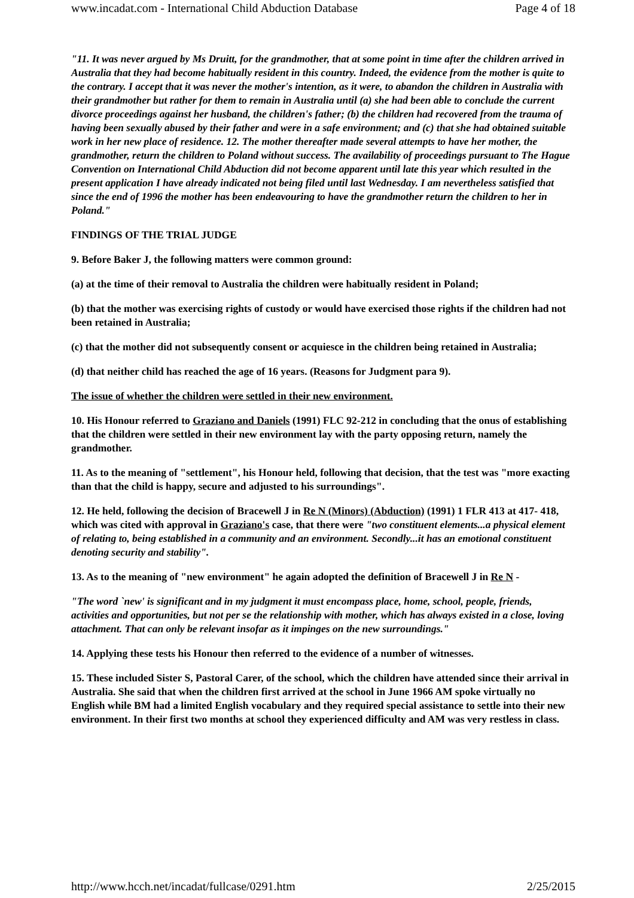www.incadat.com - International Child Abduction Database Page 4 of 18
"11. It was never argued by Ms Druitt, for the grandmother, that at some point in time after the children arrived in Australia that they had become habitually resident in this country. Indeed, the evidence from the mother is quite to the contrary. I accept that it was never the mother's intention, as it were, to abandon the children in Australia with their grandmother but rather for them to remain in Australia until (a) she had been able to conclude the current divorce proceedings against her husband, the children's father; (b) the children had recovered from the trauma of having been sexually abused by their father and were in a safe environment; and (c) that she had obtained suitable work in her new place of residence. 12. The mother thereafter made several attempts to have her mother, the grandmother, return the children to Poland without success. The availability of proceedings pursuant to The Hague Convention on International Child Abduction did not become apparent until late this year which resulted in the present application I have already indicated not being filed until last Wednesday. I am nevertheless satisfied that since the end of 1996 the mother has been endeavouring to have the grandmother return the children to her in Poland."
FINDINGS OF THE TRIAL JUDGE
9. Before Baker J, the following matters were common ground:
(a) at the time of their removal to Australia the children were habitually resident in Poland;
(b) that the mother was exercising rights of custody or would have exercised those rights if the children had not been retained in Australia;
(c) that the mother did not subsequently consent or acquiesce in the children being retained in Australia;
(d) that neither child has reached the age of 16 years. (Reasons for Judgment para 9).
The issue of whether the children were settled in their new environment.
10. His Honour referred to Graziano and Daniels (1991) FLC 92-212 in concluding that the onus of establishing that the children were settled in their new environment lay with the party opposing return, namely the grandmother.
11. As to the meaning of "settlement", his Honour held, following that decision, that the test was "more exacting than that the child is happy, secure and adjusted to his surroundings".
12. He held, following the decision of Bracewell J in Re N (Minors) (Abduction) (1991) 1 FLR 413 at 417- 418, which was cited with approval in Graziano's case, that there were "two constituent elements...a physical element of relating to, being established in a community and an environment. Secondly...it has an emotional constituent denoting security and stability".
13. As to the meaning of "new environment" he again adopted the definition of Bracewell J in Re N -
"The word `new' is significant and in my judgment it must encompass place, home, school, people, friends, activities and opportunities, but not per se the relationship with mother, which has always existed in a close, loving attachment. That can only be relevant insofar as it impinges on the new surroundings."
14. Applying these tests his Honour then referred to the evidence of a number of witnesses.
15. These included Sister S, Pastoral Carer, of the school, which the children have attended since their arrival in Australia. She said that when the children first arrived at the school in June 1966 AM spoke virtually no English while BM had a limited English vocabulary and they required special assistance to settle into their new environment. In their first two months at school they experienced difficulty and AM was very restless in class.
http://www.hcch.net/incadat/fullcase/0291.htm 2/25/2015